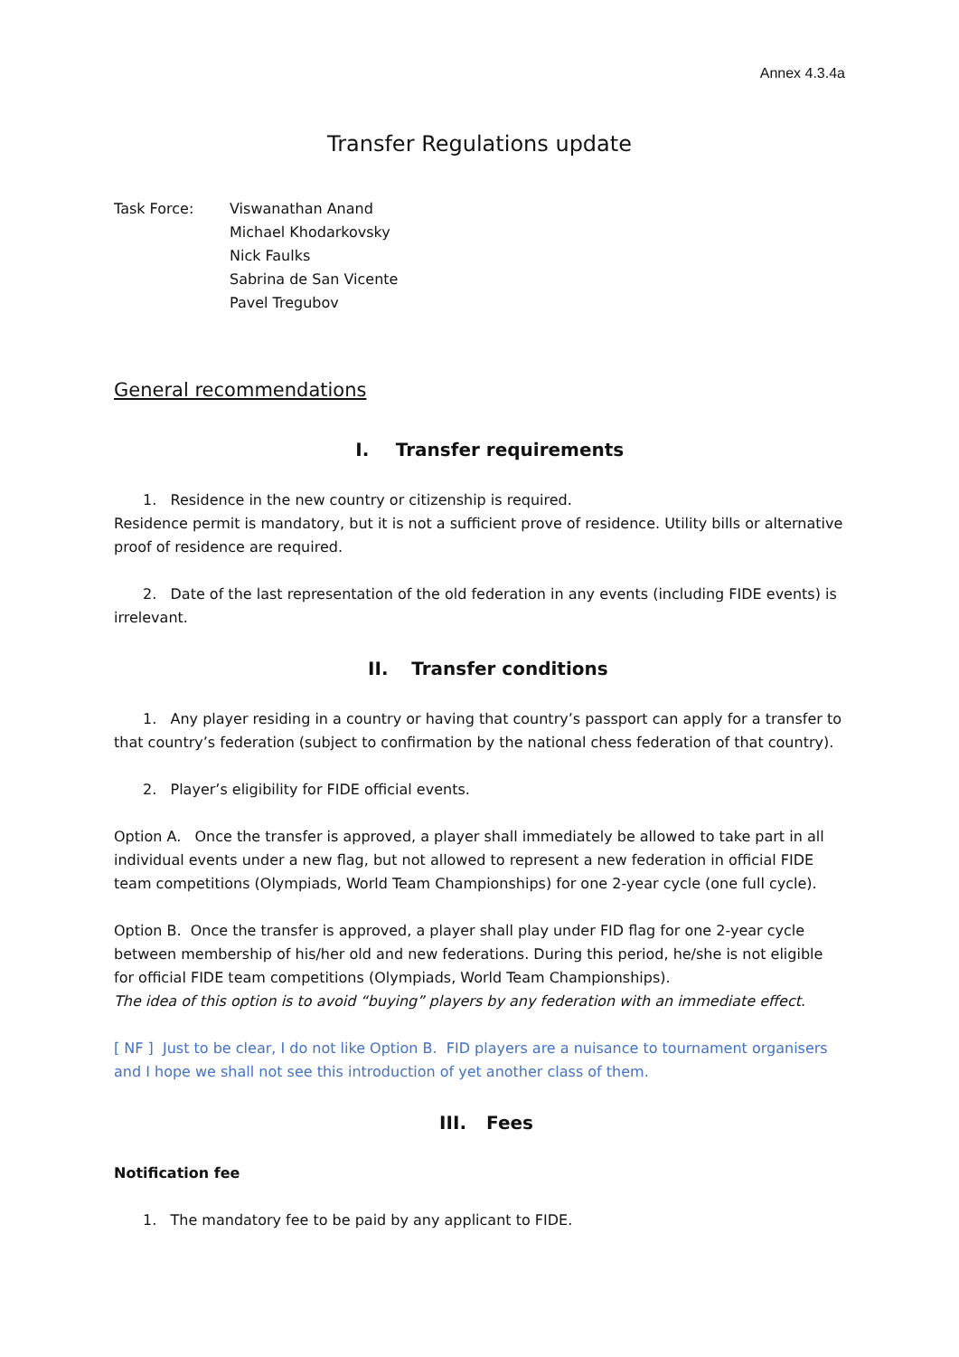Annex 4.3.4a
Transfer Regulations update
Task Force: Viswanathan Anand
Michael Khodarkovsky
Nick Faulks
Sabrina de San Vicente
Pavel Tregubov
General recommendations
I. Transfer requirements
1. Residence in the new country or citizenship is required.
Residence permit is mandatory, but it is not a sufficient prove of residence. Utility bills or alternative proof of residence are required.
2. Date of the last representation of the old federation in any events (including FIDE events) is irrelevant.
II. Transfer conditions
1. Any player residing in a country or having that country’s passport can apply for a transfer to that country’s federation (subject to confirmation by the national chess federation of that country).
2. Player’s eligibility for FIDE official events.
Option A. Once the transfer is approved, a player shall immediately be allowed to take part in all individual events under a new flag, but not allowed to represent a new federation in official FIDE team competitions (Olympiads, World Team Championships) for one 2-year cycle (one full cycle).
Option B. Once the transfer is approved, a player shall play under FID flag for one 2-year cycle between membership of his/her old and new federations. During this period, he/she is not eligible for official FIDE team competitions (Olympiads, World Team Championships).
The idea of this option is to avoid “buying” players by any federation with an immediate effect.
[ NF ] Just to be clear, I do not like Option B. FID players are a nuisance to tournament organisers and I hope we shall not see this introduction of yet another class of them.
III. Fees
Notification fee
1. The mandatory fee to be paid by any applicant to FIDE.